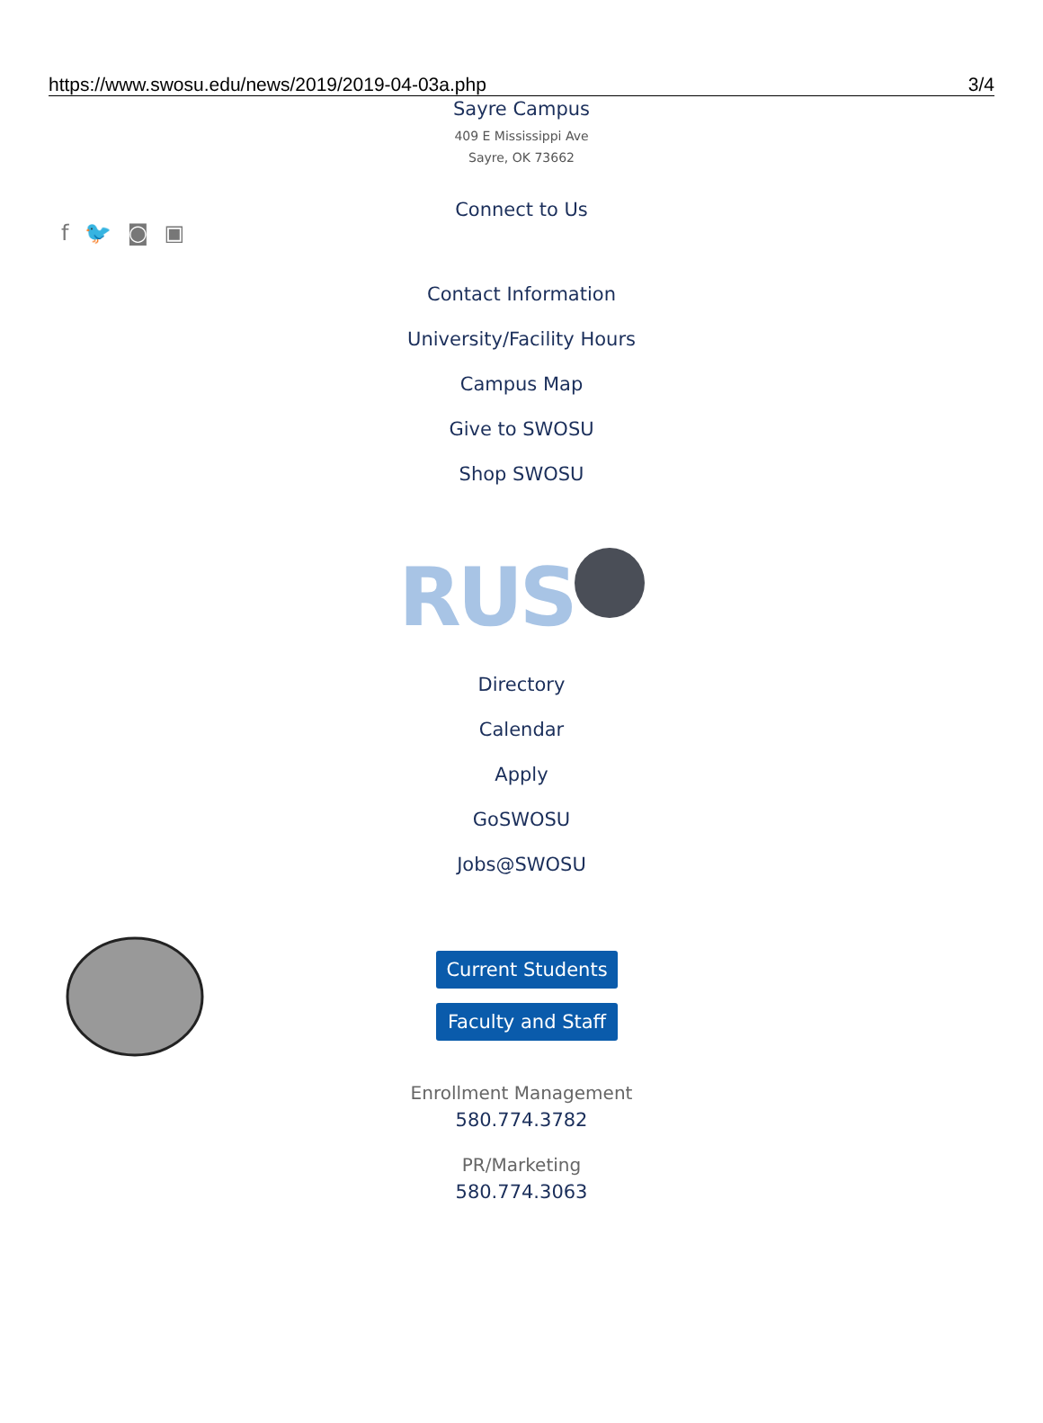https://www.swosu.edu/news/2019/2019-04-03a.php 3/4
Sayre Campus
409 E Mississippi Ave
Sayre, OK 73662
Connect to Us
f 🐦 ◙ ▣
Contact Information
University/Facility Hours
Campus Map
Give to SWOSU
Shop SWOSU
RUS
Directory
Calendar
Apply
GoSWOSU
Jobs@SWOSU
Current Students
Faculty and Staff
Enrollment Management
580.774.3782
PR/Marketing
580.774.3063